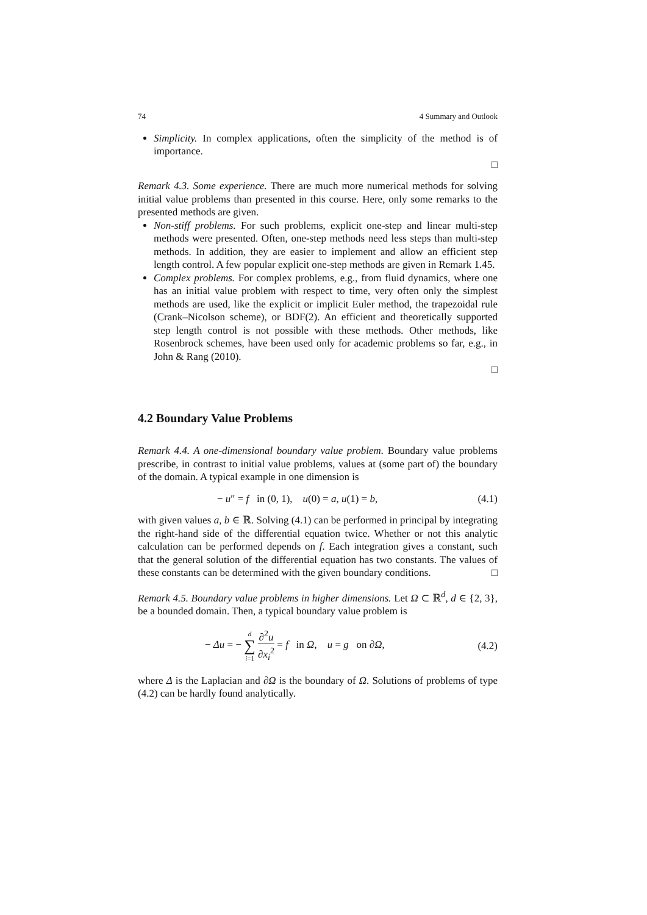74 4 Summary and Outlook
Simplicity. In complex applications, often the simplicity of the method is of importance.
□
Remark 4.3. Some experience. There are much more numerical methods for solving initial value problems than presented in this course. Here, only some remarks to the presented methods are given.
Non-stiff problems. For such problems, explicit one-step and linear multi-step methods were presented. Often, one-step methods need less steps than multi-step methods. In addition, they are easier to implement and allow an efficient step length control. A few popular explicit one-step methods are given in Remark 1.45.
Complex problems. For complex problems, e.g., from fluid dynamics, where one has an initial value problem with respect to time, very often only the simplest methods are used, like the explicit or implicit Euler method, the trapezoidal rule (Crank–Nicolson scheme), or BDF(2). An efficient and theoretically supported step length control is not possible with these methods. Other methods, like Rosenbrock schemes, have been used only for academic problems so far, e.g., in John & Rang (2010).
□
4.2 Boundary Value Problems
Remark 4.4. A one-dimensional boundary value problem. Boundary value problems prescribe, in contrast to initial value problems, values at (some part of) the boundary of the domain. A typical example in one dimension is
− u″ = f in (0, 1), u(0) = a, u(1) = b, (4.1)
with given values a, b ∈ ℝ. Solving (4.1) can be performed in principal by integrating the right-hand side of the differential equation twice. Whether or not this analytic calculation can be performed depends on f. Each integration gives a constant, such that the general solution of the differential equation has two constants. The values of these constants can be determined with the given boundary conditions. □
Remark 4.5. Boundary value problems in higher dimensions. Let Ω ⊂ ℝ<sup>d</sup>, d ∈ {2, 3}, be a bounded domain. Then, a typical boundary value problem is
− Δu = − d ∑ i=1 ∂<sup>2</sup>u ∂x<sub>i</sub><sup>2</sup> = f in Ω, u = g on ∂Ω, (4.2)
where Δ is the Laplacian and ∂Ω is the boundary of Ω. Solutions of problems of type (4.2) can be hardly found analytically.